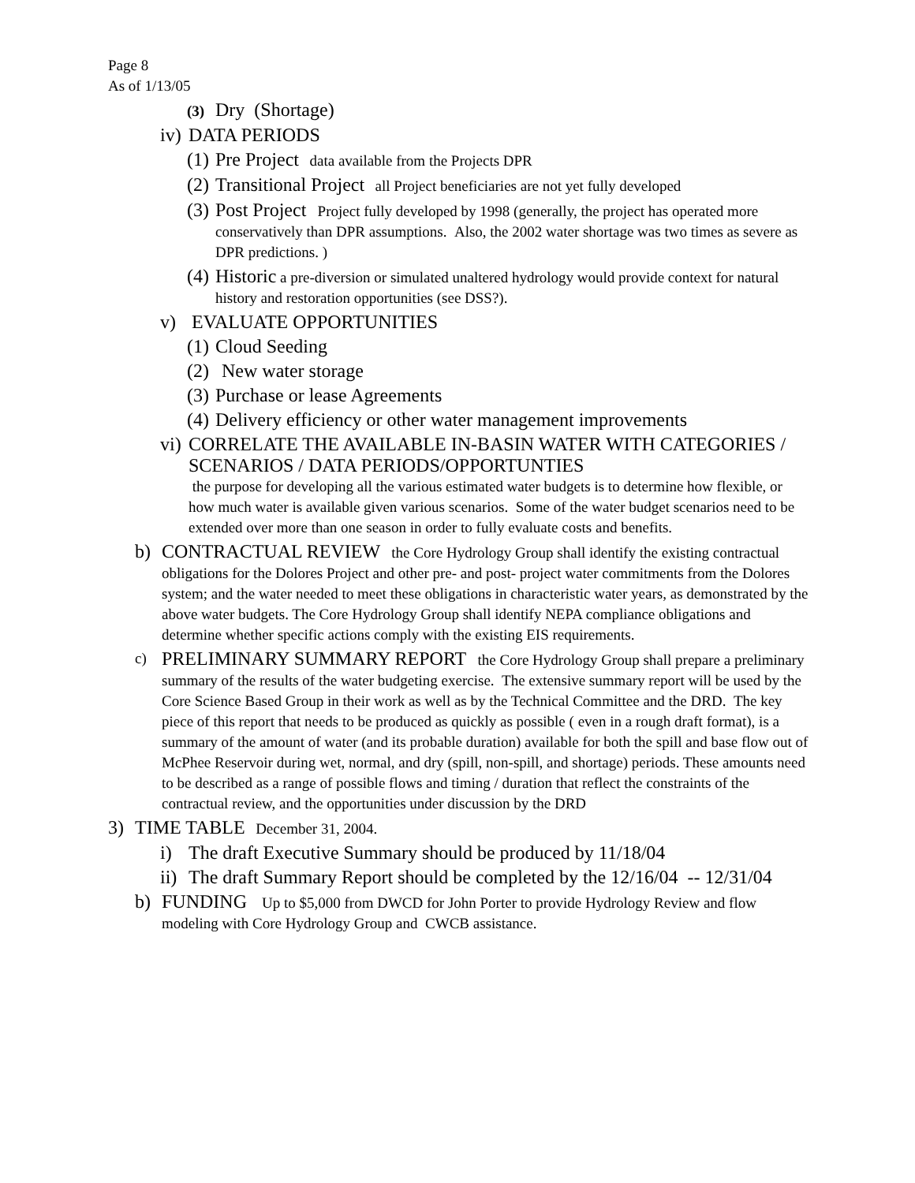Page 8
As of 1/13/05
(3) Dry (Shortage)
iv) DATA PERIODS
(1) Pre Project data available from the Projects DPR
(2) Transitional Project all Project beneficiaries are not yet fully developed
(3) Post Project Project fully developed by 1998 (generally, the project has operated more conservatively than DPR assumptions. Also, the 2002 water shortage was two times as severe as DPR predictions. )
(4) Historic a pre-diversion or simulated unaltered hydrology would provide context for natural history and restoration opportunities (see DSS?).
v) EVALUATE OPPORTUNITIES
(1) Cloud Seeding
(2) New water storage
(3) Purchase or lease Agreements
(4) Delivery efficiency or other water management improvements
vi) CORRELATE THE AVAILABLE IN-BASIN WATER WITH CATEGORIES / SCENARIOS / DATA PERIODS/OPPORTUNTIES
the purpose for developing all the various estimated water budgets is to determine how flexible, or how much water is available given various scenarios. Some of the water budget scenarios need to be extended over more than one season in order to fully evaluate costs and benefits.
b) CONTRACTUAL REVIEW the Core Hydrology Group shall identify the existing contractual obligations for the Dolores Project and other pre- and post- project water commitments from the Dolores system; and the water needed to meet these obligations in characteristic water years, as demonstrated by the above water budgets. The Core Hydrology Group shall identify NEPA compliance obligations and determine whether specific actions comply with the existing EIS requirements.
c) PRELIMINARY SUMMARY REPORT the Core Hydrology Group shall prepare a preliminary summary of the results of the water budgeting exercise. The extensive summary report will be used by the Core Science Based Group in their work as well as by the Technical Committee and the DRD. The key piece of this report that needs to be produced as quickly as possible ( even in a rough draft format), is a summary of the amount of water (and its probable duration) available for both the spill and base flow out of McPhee Reservoir during wet, normal, and dry (spill, non-spill, and shortage) periods. These amounts need to be described as a range of possible flows and timing / duration that reflect the constraints of the contractual review, and the opportunities under discussion by the DRD
3) TIME TABLE December 31, 2004.
i) The draft Executive Summary should be produced by 11/18/04
ii) The draft Summary Report should be completed by the 12/16/04 -- 12/31/04
b) FUNDING Up to $5,000 from DWCD for John Porter to provide Hydrology Review and flow modeling with Core Hydrology Group and CWCB assistance.